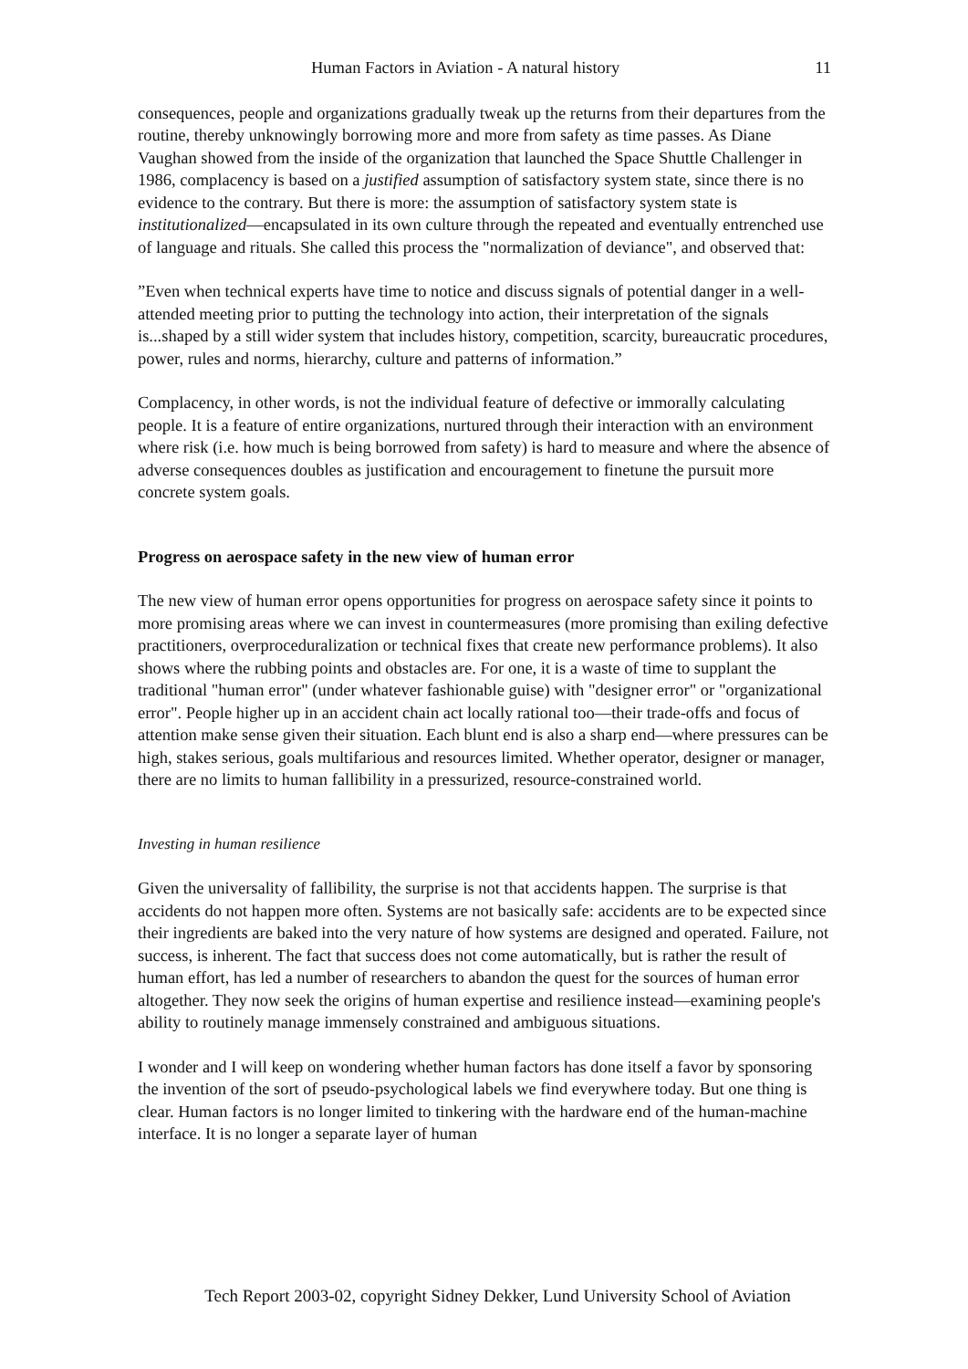Human Factors in Aviation - A natural history 11
consequences, people and organizations gradually tweak up the returns from their departures from the routine, thereby unknowingly borrowing more and more from safety as time passes. As Diane Vaughan showed from the inside of the organization that launched the Space Shuttle Challenger in 1986, complacency is based on a justified assumption of satisfactory system state, since there is no evidence to the contrary. But there is more: the assumption of satisfactory system state is institutionalized—encapsulated in its own culture through the repeated and eventually entrenched use of language and rituals. She called this process the "normalization of deviance", and observed that:
”Even when technical experts have time to notice and discuss signals of potential danger in a well-attended meeting prior to putting the technology into action, their interpretation of the signals is...shaped by a still wider system that includes history, competition, scarcity, bureaucratic procedures, power, rules and norms, hierarchy, culture and patterns of information.”
Complacency, in other words, is not the individual feature of defective or immorally calculating people. It is a feature of entire organizations, nurtured through their interaction with an environment where risk (i.e. how much is being borrowed from safety) is hard to measure and where the absence of adverse consequences doubles as justification and encouragement to finetune the pursuit more concrete system goals.
Progress on aerospace safety in the new view of human error
The new view of human error opens opportunities for progress on aerospace safety since it points to more promising areas where we can invest in countermeasures (more promising than exiling defective practitioners, overproceduralization or technical fixes that create new performance problems). It also shows where the rubbing points and obstacles are. For one, it is a waste of time to supplant the traditional "human error" (under whatever fashionable guise) with "designer error" or "organizational error". People higher up in an accident chain act locally rational too—their trade-offs and focus of attention make sense given their situation. Each blunt end is also a sharp end—where pressures can be high, stakes serious, goals multifarious and resources limited. Whether operator, designer or manager, there are no limits to human fallibility in a pressurized, resource-constrained world.
Investing in human resilience
Given the universality of fallibility, the surprise is not that accidents happen. The surprise is that accidents do not happen more often. Systems are not basically safe: accidents are to be expected since their ingredients are baked into the very nature of how systems are designed and operated. Failure, not success, is inherent. The fact that success does not come automatically, but is rather the result of human effort, has led a number of researchers to abandon the quest for the sources of human error altogether. They now seek the origins of human expertise and resilience instead—examining people's ability to routinely manage immensely constrained and ambiguous situations.
I wonder and I will keep on wondering whether human factors has done itself a favor by sponsoring the invention of the sort of pseudo-psychological labels we find everywhere today. But one thing is clear. Human factors is no longer limited to tinkering with the hardware end of the human-machine interface. It is no longer a separate layer of human
Tech Report 2003-02, copyright Sidney Dekker, Lund University School of Aviation